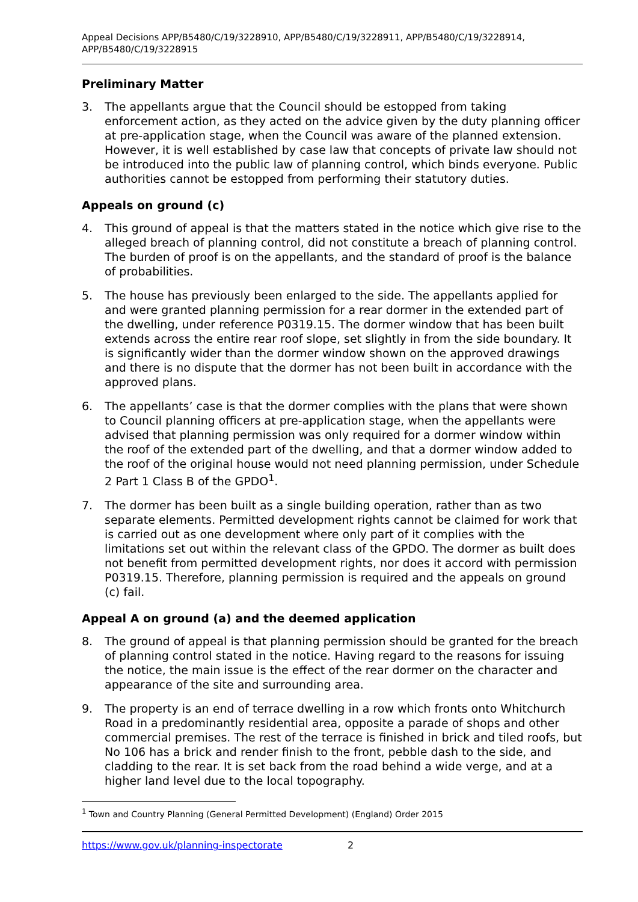Appeal Decisions APP/B5480/C/19/3228910, APP/B5480/C/19/3228911, APP/B5480/C/19/3228914, APP/B5480/C/19/3228915
Preliminary Matter
3. The appellants argue that the Council should be estopped from taking enforcement action, as they acted on the advice given by the duty planning officer at pre-application stage, when the Council was aware of the planned extension. However, it is well established by case law that concepts of private law should not be introduced into the public law of planning control, which binds everyone. Public authorities cannot be estopped from performing their statutory duties.
Appeals on ground (c)
4. This ground of appeal is that the matters stated in the notice which give rise to the alleged breach of planning control, did not constitute a breach of planning control. The burden of proof is on the appellants, and the standard of proof is the balance of probabilities.
5. The house has previously been enlarged to the side. The appellants applied for and were granted planning permission for a rear dormer in the extended part of the dwelling, under reference P0319.15. The dormer window that has been built extends across the entire rear roof slope, set slightly in from the side boundary. It is significantly wider than the dormer window shown on the approved drawings and there is no dispute that the dormer has not been built in accordance with the approved plans.
6. The appellants’ case is that the dormer complies with the plans that were shown to Council planning officers at pre-application stage, when the appellants were advised that planning permission was only required for a dormer window within the roof of the extended part of the dwelling, and that a dormer window added to the roof of the original house would not need planning permission, under Schedule 2 Part 1 Class B of the GPDO<sup>1</sup>.
7. The dormer has been built as a single building operation, rather than as two separate elements. Permitted development rights cannot be claimed for work that is carried out as one development where only part of it complies with the limitations set out within the relevant class of the GPDO. The dormer as built does not benefit from permitted development rights, nor does it accord with permission P0319.15. Therefore, planning permission is required and the appeals on ground (c) fail.
Appeal A on ground (a) and the deemed application
8. The ground of appeal is that planning permission should be granted for the breach of planning control stated in the notice. Having regard to the reasons for issuing the notice, the main issue is the effect of the rear dormer on the character and appearance of the site and surrounding area.
9. The property is an end of terrace dwelling in a row which fronts onto Whitchurch Road in a predominantly residential area, opposite a parade of shops and other commercial premises. The rest of the terrace is finished in brick and tiled roofs, but No 106 has a brick and render finish to the front, pebble dash to the side, and cladding to the rear. It is set back from the road behind a wide verge, and at a higher land level due to the local topography.
<sup>1</sup> Town and Country Planning (General Permitted Development) (England) Order 2015
https://www.gov.uk/planning-inspectorate 2